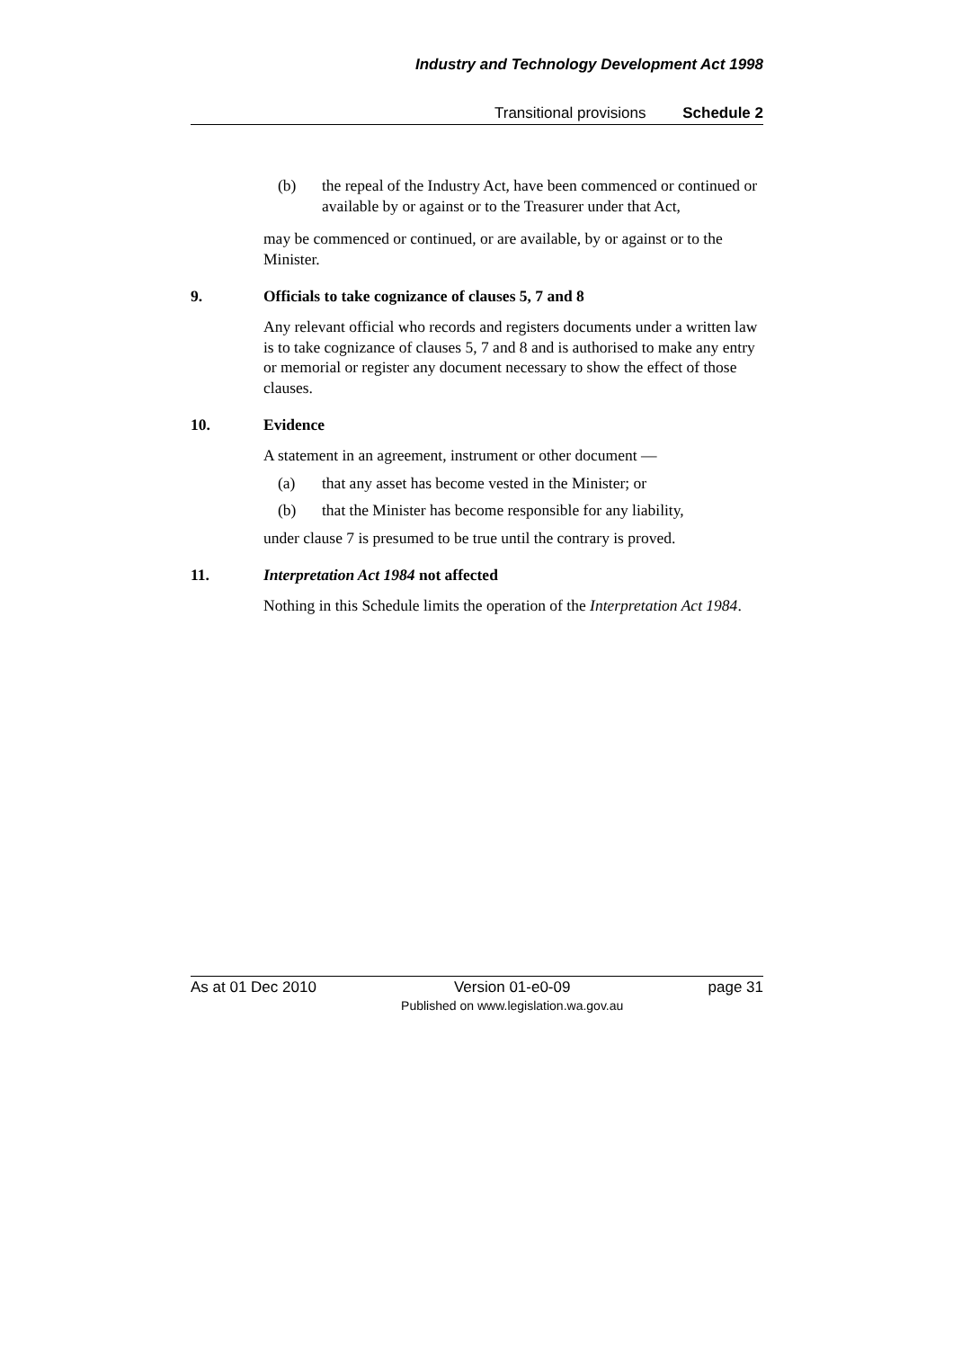Industry and Technology Development Act 1998
Transitional provisions Schedule 2
(b) the repeal of the Industry Act, have been commenced or continued or available by or against or to the Treasurer under that Act,
may be commenced or continued, or are available, by or against or to the Minister.
9. Officials to take cognizance of clauses 5, 7 and 8
Any relevant official who records and registers documents under a written law is to take cognizance of clauses 5, 7 and 8 and is authorised to make any entry or memorial or register any document necessary to show the effect of those clauses.
10. Evidence
A statement in an agreement, instrument or other document —
(a) that any asset has become vested in the Minister; or
(b) that the Minister has become responsible for any liability,
under clause 7 is presumed to be true until the contrary is proved.
11. Interpretation Act 1984 not affected
Nothing in this Schedule limits the operation of the Interpretation Act 1984.
As at 01 Dec 2010 Version 01-e0-09
Published on www.legislation.wa.gov.au page 31